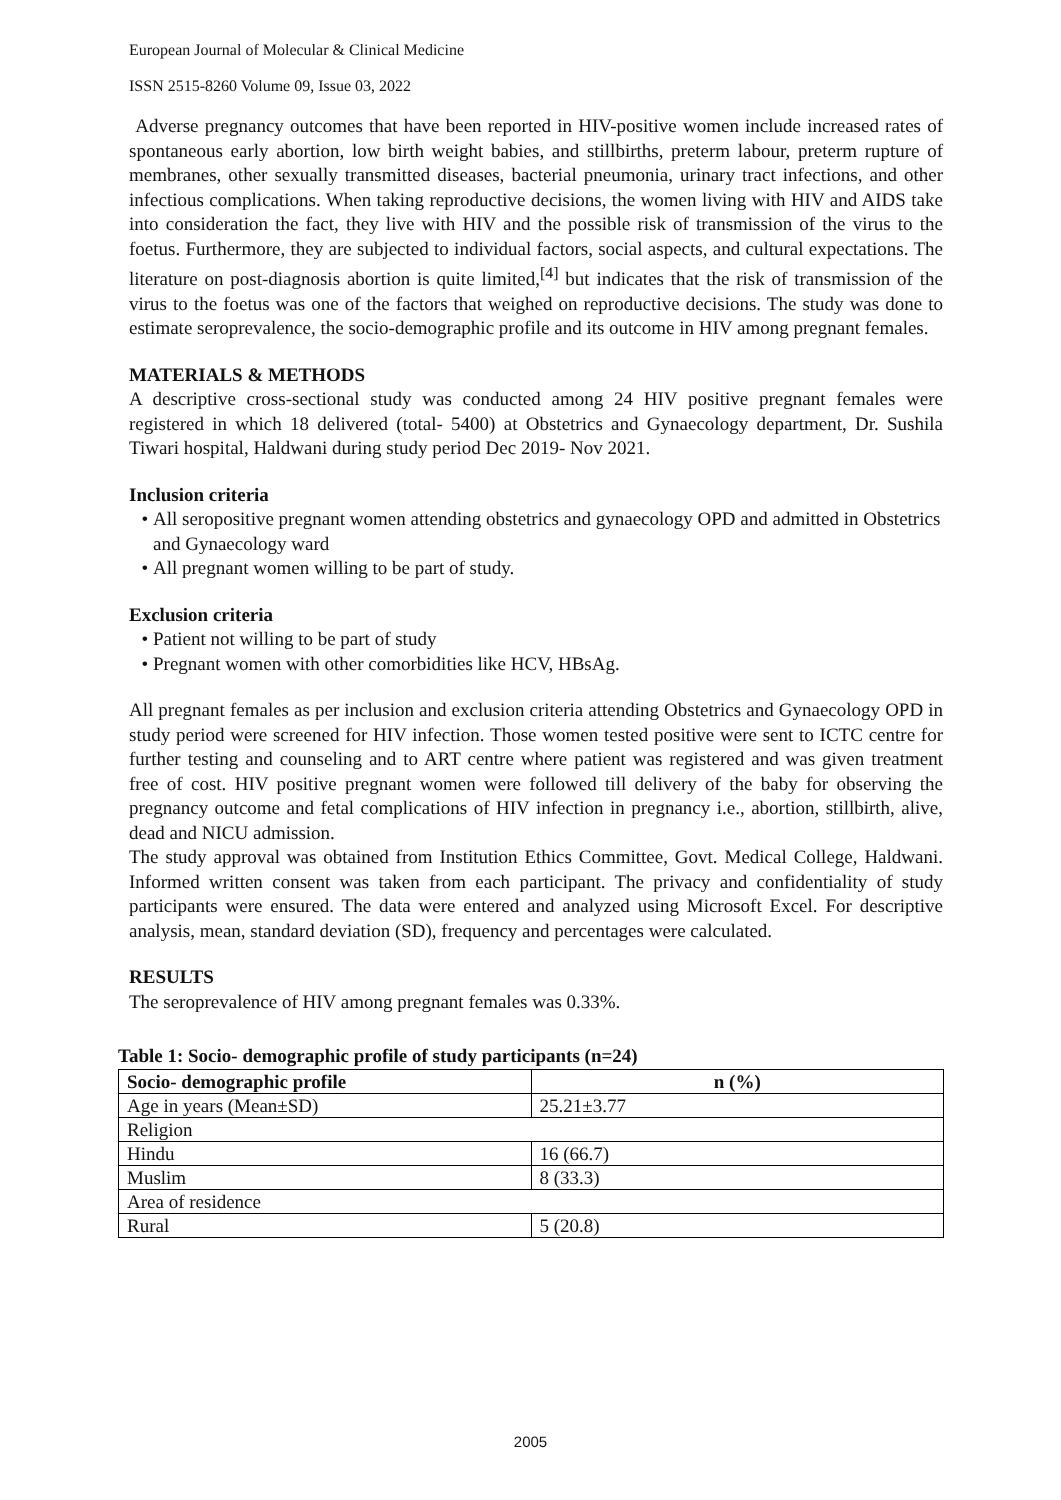European Journal of Molecular & Clinical Medicine
ISSN 2515-8260 Volume 09, Issue 03, 2022
Adverse pregnancy outcomes that have been reported in HIV-positive women include increased rates of spontaneous early abortion, low birth weight babies, and stillbirths, preterm labour, preterm rupture of membranes, other sexually transmitted diseases, bacterial pneumonia, urinary tract infections, and other infectious complications. When taking reproductive decisions, the women living with HIV and AIDS take into consideration the fact, they live with HIV and the possible risk of transmission of the virus to the foetus. Furthermore, they are subjected to individual factors, social aspects, and cultural expectations. The literature on post-diagnosis abortion is quite limited,<sup>[4]</sup> but indicates that the risk of transmission of the virus to the foetus was one of the factors that weighed on reproductive decisions. The study was done to estimate seroprevalence, the socio-demographic profile and its outcome in HIV among pregnant females.
MATERIALS & METHODS
A descriptive cross-sectional study was conducted among 24 HIV positive pregnant females were registered in which 18 delivered (total- 5400) at Obstetrics and Gynaecology department, Dr. Sushila Tiwari hospital, Haldwani during study period Dec 2019- Nov 2021.
Inclusion criteria
All seropositive pregnant women attending obstetrics and gynaecology OPD and admitted in Obstetrics and Gynaecology ward
All pregnant women willing to be part of study.
Exclusion criteria
Patient not willing to be part of study
Pregnant women with other comorbidities like HCV, HBsAg.
All pregnant females as per inclusion and exclusion criteria attending Obstetrics and Gynaecology OPD in study period were screened for HIV infection. Those women tested positive were sent to ICTC centre for further testing and counseling and to ART centre where patient was registered and was given treatment free of cost. HIV positive pregnant women were followed till delivery of the baby for observing the pregnancy outcome and fetal complications of HIV infection in pregnancy i.e., abortion, stillbirth, alive, dead and NICU admission.
The study approval was obtained from Institution Ethics Committee, Govt. Medical College, Haldwani. Informed written consent was taken from each participant. The privacy and confidentiality of study participants were ensured. The data were entered and analyzed using Microsoft Excel. For descriptive analysis, mean, standard deviation (SD), frequency and percentages were calculated.
RESULTS
The seroprevalence of HIV among pregnant females was 0.33%.
Table 1: Socio- demographic profile of study participants (n=24)
| Socio- demographic profile | n (%) |
| --- | --- |
| Age in years (Mean±SD) | 25.21±3.77 |
| Religion | |
| Hindu | 16 (66.7) |
| Muslim | 8 (33.3) |
| Area of residence | |
| Rural | 5 (20.8) |
2005